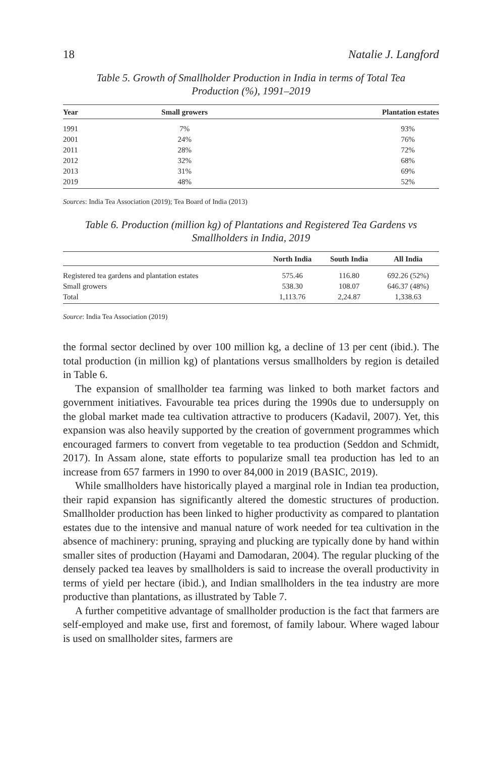18 Natalie J. Langford
Table 5. Growth of Smallholder Production in India in terms of Total Tea Production (%), 1991–2019
| Year | Small growers | Plantation estates |
| --- | --- | --- |
| 1991 | 7% | 93% |
| 2001 | 24% | 76% |
| 2011 | 28% | 72% |
| 2012 | 32% | 68% |
| 2013 | 31% | 69% |
| 2019 | 48% | 52% |
Sources: India Tea Association (2019); Tea Board of India (2013)
Table 6. Production (million kg) of Plantations and Registered Tea Gardens vs Smallholders in India, 2019
| | North India | South India | All India |
| --- | --- | --- | --- |
| Registered tea gardens and plantation estates | 575.46 | 116.80 | 692.26 (52%) |
| Small growers | 538.30 | 108.07 | 646.37 (48%) |
| Total | 1,113.76 | 2,24.87 | 1,338.63 |
Source: India Tea Association (2019)
the formal sector declined by over 100 million kg, a decline of 13 per cent (ibid.). The total production (in million kg) of plantations versus smallholders by region is detailed in Table 6.
The expansion of smallholder tea farming was linked to both market factors and government initiatives. Favourable tea prices during the 1990s due to undersupply on the global market made tea cultivation attractive to producers (Kadavil, 2007). Yet, this expansion was also heavily supported by the creation of government programmes which encouraged farmers to convert from vegetable to tea production (Seddon and Schmidt, 2017). In Assam alone, state efforts to popularize small tea production has led to an increase from 657 farmers in 1990 to over 84,000 in 2019 (BASIC, 2019).
While smallholders have historically played a marginal role in Indian tea production, their rapid expansion has significantly altered the domestic structures of production. Smallholder production has been linked to higher productivity as compared to plantation estates due to the intensive and manual nature of work needed for tea cultivation in the absence of machinery: pruning, spraying and plucking are typically done by hand within smaller sites of production (Hayami and Damodaran, 2004). The regular plucking of the densely packed tea leaves by smallholders is said to increase the overall productivity in terms of yield per hectare (ibid.), and Indian smallholders in the tea industry are more productive than plantations, as illustrated by Table 7.
A further competitive advantage of smallholder production is the fact that farmers are self-employed and make use, first and foremost, of family labour. Where waged labour is used on smallholder sites, farmers are